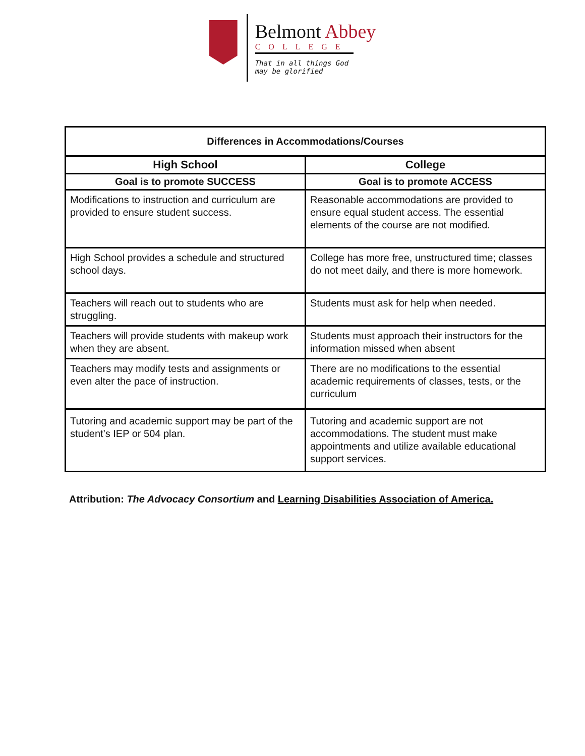Belmont Abbey
COLLEGE
That in all things God
may be glorified
| Differences in Accommodations/Courses | |
| --- | --- |
| High School | College |
| Goal is to promote SUCCESS | Goal is to promote ACCESS |
| Modifications to instruction and curriculum are provided to ensure student success. | Reasonable accommodations are provided to ensure equal student access. The essential elements of the course are not modified. |
| High School provides a schedule and structured school days. | College has more free, unstructured time; classes do not meet daily, and there is more homework. |
| Teachers will reach out to students who are struggling. | Students must ask for help when needed. |
| Teachers will provide students with makeup work when they are absent. | Students must approach their instructors for the information missed when absent |
| Teachers may modify tests and assignments or even alter the pace of instruction. | There are no modifications to the essential academic requirements of classes, tests, or the curriculum |
| Tutoring and academic support may be part of the student’s IEP or 504 plan. | Tutoring and academic support are not accommodations. The student must make appointments and utilize available educational support services. |
Attribution: The Advocacy Consortium and Learning Disabilities Association of America.